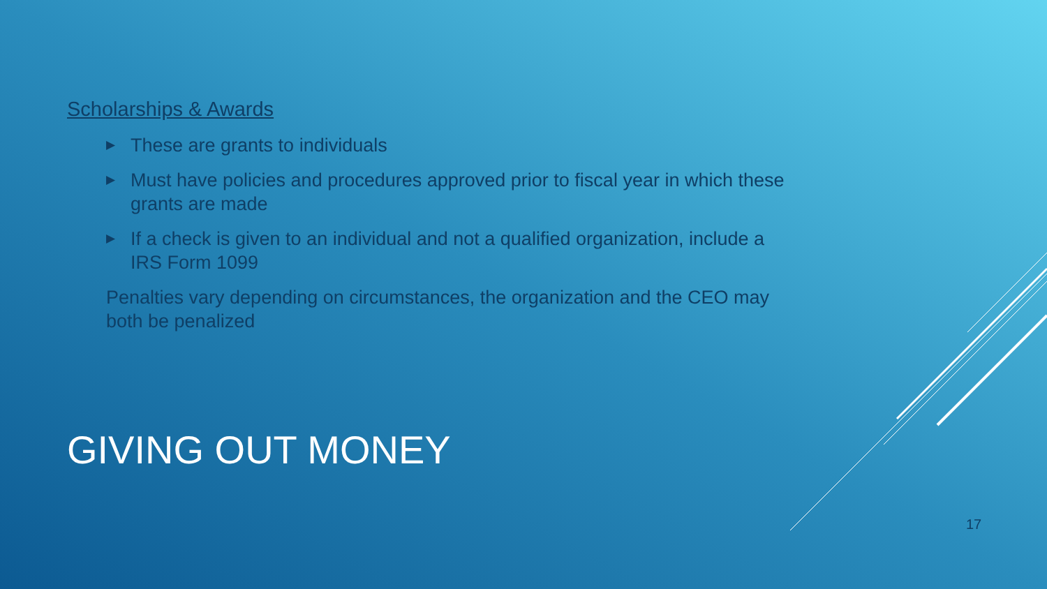Scholarships & Awards
▶ These are grants to individuals
▶ Must have policies and procedures approved prior to fiscal year in which these grants are made
▶ If a check is given to an individual and not a qualified organization, include a IRS Form 1099
Penalties vary depending on circumstances, the organization and the CEO may both be penalized
GIVING OUT MONEY
17